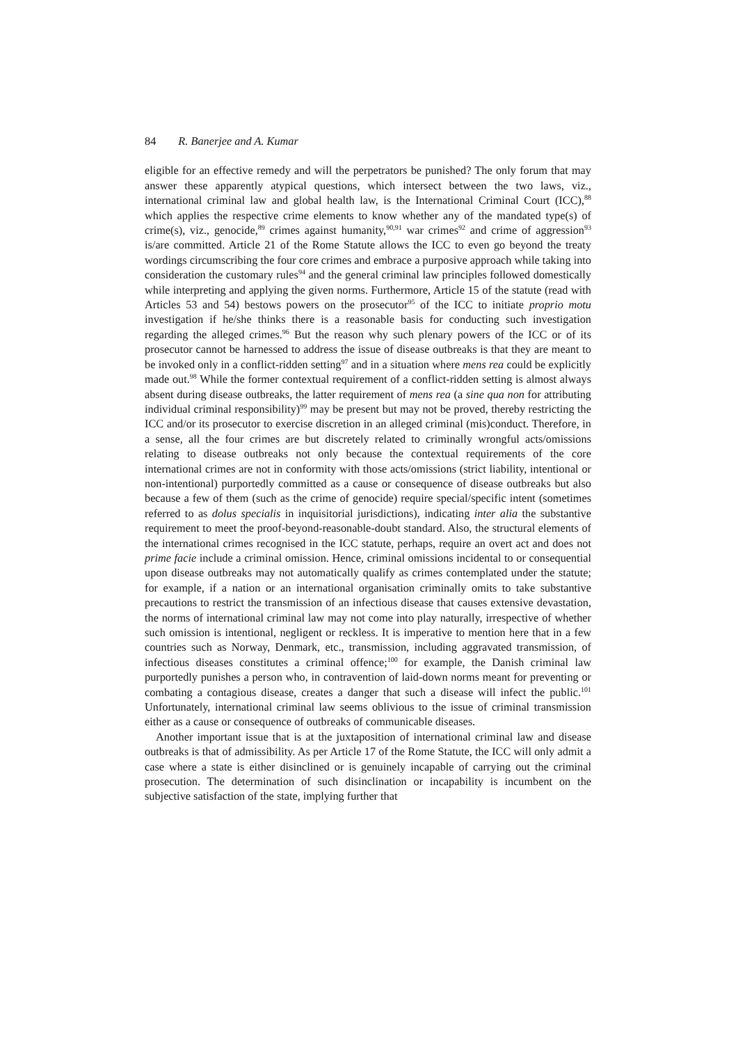84 R. Banerjee and A. Kumar
eligible for an effective remedy and will the perpetrators be punished? The only forum that may answer these apparently atypical questions, which intersect between the two laws, viz., international criminal law and global health law, is the International Criminal Court (ICC),<sup>88</sup> which applies the respective crime elements to know whether any of the mandated type(s) of crime(s), viz., genocide,<sup>89</sup> crimes against humanity,<sup>90,91</sup> war crimes<sup>92</sup> and crime of aggression<sup>93</sup> is/are committed. Article 21 of the Rome Statute allows the ICC to even go beyond the treaty wordings circumscribing the four core crimes and embrace a purposive approach while taking into consideration the customary rules<sup>94</sup> and the general criminal law principles followed domestically while interpreting and applying the given norms. Furthermore, Article 15 of the statute (read with Articles 53 and 54) bestows powers on the prosecutor<sup>95</sup> of the ICC to initiate proprio motu investigation if he/she thinks there is a reasonable basis for conducting such investigation regarding the alleged crimes.<sup>96</sup> But the reason why such plenary powers of the ICC or of its prosecutor cannot be harnessed to address the issue of disease outbreaks is that they are meant to be invoked only in a conflict-ridden setting<sup>97</sup> and in a situation where mens rea could be explicitly made out.<sup>98</sup> While the former contextual requirement of a conflict-ridden setting is almost always absent during disease outbreaks, the latter requirement of mens rea (a sine qua non for attributing individual criminal responsibility)<sup>99</sup> may be present but may not be proved, thereby restricting the ICC and/or its prosecutor to exercise discretion in an alleged criminal (mis)conduct. Therefore, in a sense, all the four crimes are but discretely related to criminally wrongful acts/omissions relating to disease outbreaks not only because the contextual requirements of the core international crimes are not in conformity with those acts/omissions (strict liability, intentional or non-intentional) purportedly committed as a cause or consequence of disease outbreaks but also because a few of them (such as the crime of genocide) require special/specific intent (sometimes referred to as dolus specialis in inquisitorial jurisdictions), indicating inter alia the substantive requirement to meet the proof-beyond-reasonable-doubt standard. Also, the structural elements of the international crimes recognised in the ICC statute, perhaps, require an overt act and does not prime facie include a criminal omission. Hence, criminal omissions incidental to or consequential upon disease outbreaks may not automatically qualify as crimes contemplated under the statute; for example, if a nation or an international organisation criminally omits to take substantive precautions to restrict the transmission of an infectious disease that causes extensive devastation, the norms of international criminal law may not come into play naturally, irrespective of whether such omission is intentional, negligent or reckless. It is imperative to mention here that in a few countries such as Norway, Denmark, etc., transmission, including aggravated transmission, of infectious diseases constitutes a criminal offence;<sup>100</sup> for example, the Danish criminal law purportedly punishes a person who, in contravention of laid-down norms meant for preventing or combating a contagious disease, creates a danger that such a disease will infect the public.<sup>101</sup> Unfortunately, international criminal law seems oblivious to the issue of criminal transmission either as a cause or consequence of outbreaks of communicable diseases.
Another important issue that is at the juxtaposition of international criminal law and disease outbreaks is that of admissibility. As per Article 17 of the Rome Statute, the ICC will only admit a case where a state is either disinclined or is genuinely incapable of carrying out the criminal prosecution. The determination of such disinclination or incapability is incumbent on the subjective satisfaction of the state, implying further that